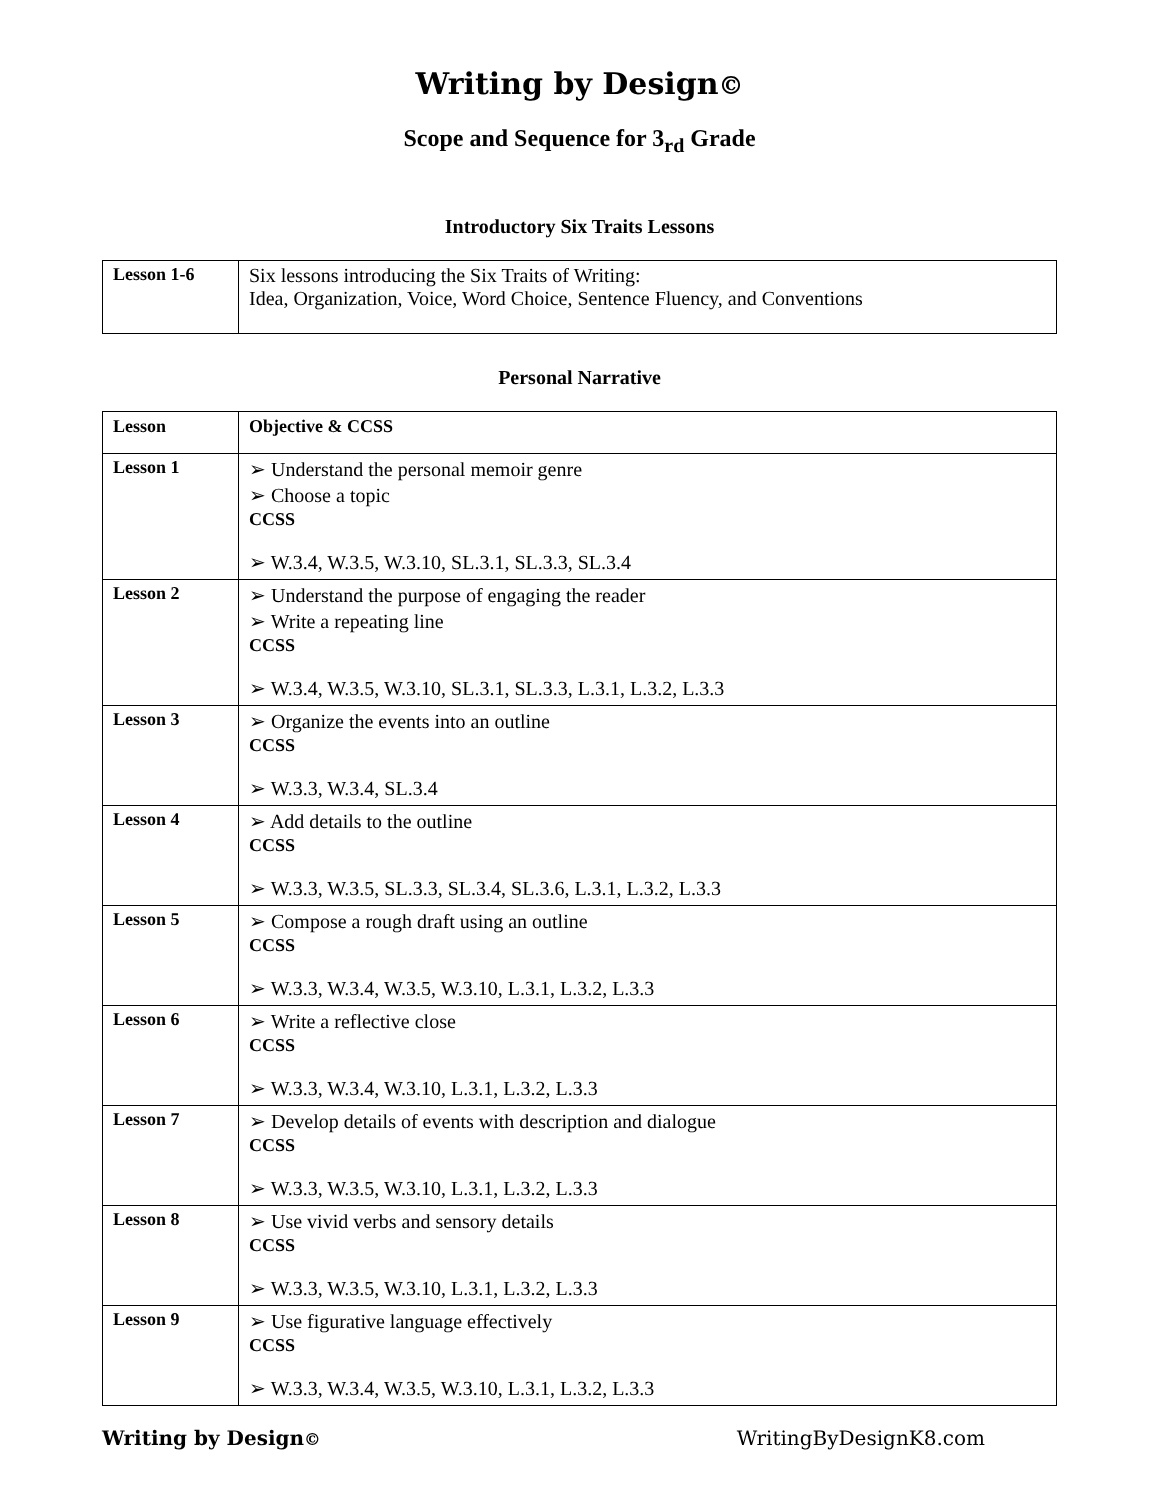Writing by Design©
Scope and Sequence for 3<sub>rd</sub> Grade
Introductory Six Traits Lessons
| Lesson 1-6 | Six lessons introducing the Six Traits of Writing: Idea, Organization, Voice, Word Choice, Sentence Fluency, and Conventions |
Personal Narrative
| Lesson | Objective & CCSS |
| --- | --- |
| Lesson 1 | ➢ Understand the personal memoir genre ➢ Choose a topic CCSS ➢ W.3.4, W.3.5, W.3.10, SL.3.1, SL.3.3, SL.3.4 |
| Lesson 2 | ➢ Understand the purpose of engaging the reader ➢ Write a repeating line CCSS ➢ W.3.4, W.3.5, W.3.10, SL.3.1, SL.3.3, L.3.1, L.3.2, L.3.3 |
| Lesson 3 | ➢ Organize the events into an outline CCSS ➢ W.3.3, W.3.4, SL.3.4 |
| Lesson 4 | ➢ Add details to the outline CCSS ➢ W.3.3, W.3.5, SL.3.3, SL.3.4, SL.3.6, L.3.1, L.3.2, L.3.3 |
| Lesson 5 | ➢ Compose a rough draft using an outline CCSS ➢ W.3.3, W.3.4, W.3.5, W.3.10, L.3.1, L.3.2, L.3.3 |
| Lesson 6 | ➢ Write a reflective close CCSS ➢ W.3.3, W.3.4, W.3.10, L.3.1, L.3.2, L.3.3 |
| Lesson 7 | ➢ Develop details of events with description and dialogue CCSS ➢ W.3.3, W.3.5, W.3.10, L.3.1, L.3.2, L.3.3 |
| Lesson 8 | ➢ Use vivid verbs and sensory details CCSS ➢ W.3.3, W.3.5, W.3.10, L.3.1, L.3.2, L.3.3 |
| Lesson 9 | ➢ Use figurative language effectively CCSS ➢ W.3.3, W.3.4, W.3.5, W.3.10, L.3.1, L.3.2, L.3.3 |
Writing by Design© WritingByDesignK8.com